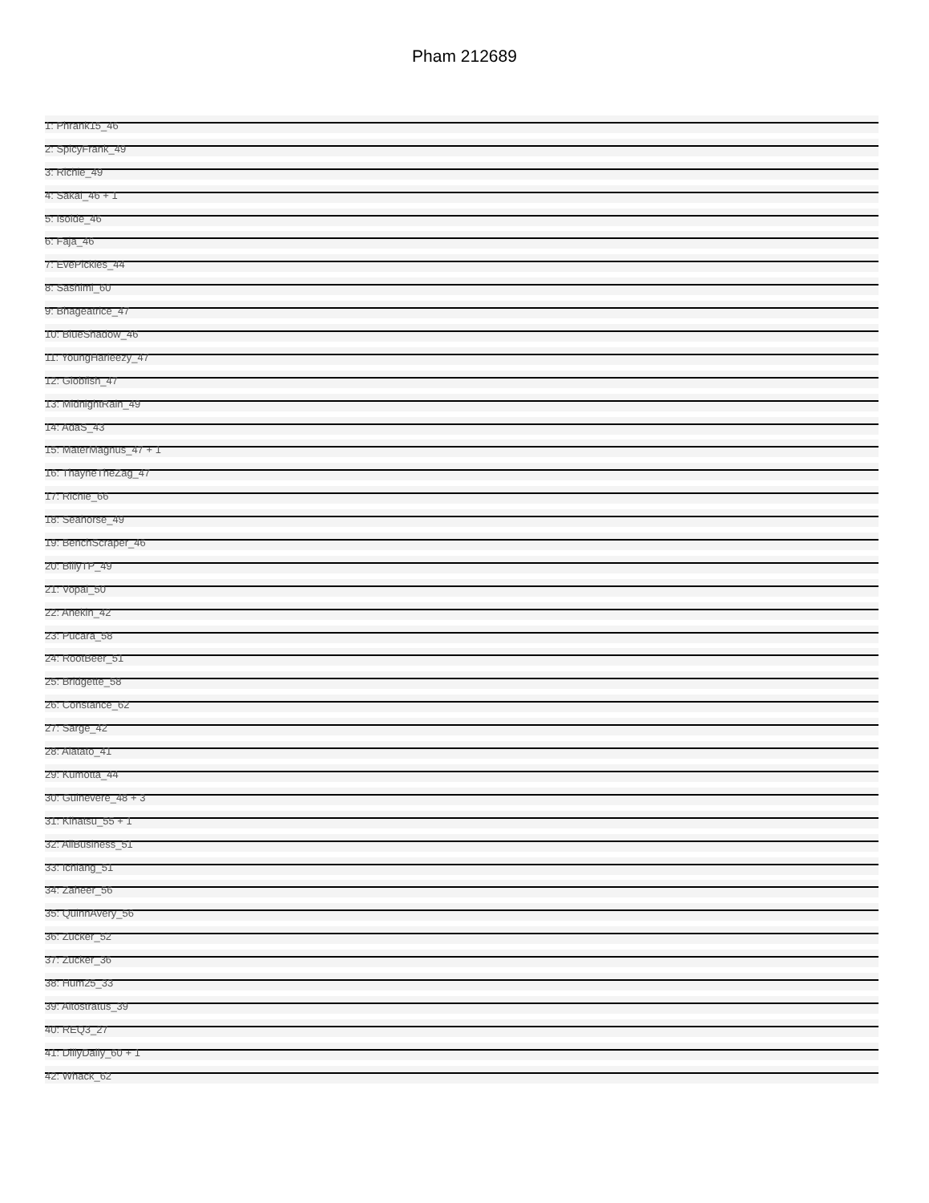Pham 212689
1: Phrank15_46
2: SpicyFrank_49
3: Richie_49
4: Sakai_46 + 1
5: Isolde_46
6: Faja_46
7: EvePickles_44
8: Sashimi_60
9: Bhageatrice_47
10: BlueShadow_46
11: YoungHarleezy_47
12: Globfish_47
13: MidnightRain_49
14: AdaS_43
15: MaterMagnus_47 + 1
16: ThayneTheZag_47
17: Richie_66
18: Seahorse_49
19: BenchScraper_46
20: BillyTP_49
21: Vopal_50
22: Anekin_42
23: Pucara_58
24: RootBeer_51
25: Bridgette_58
26: Constance_62
27: Sarge_42
28: Alatato_41
29: Kumotta_44
30: Guinevere_48 + 3
31: Kihatsu_55 + 1
32: AllBusiness_51
33: Ichiang_51
34: Zaheer_56
35: QuinnAvery_56
36: Zucker_52
37: Zucker_36
38: Hum25_33
39: Altostratus_39
40: REQ3_27
41: DillyDally_60 + 1
42: Whack_62